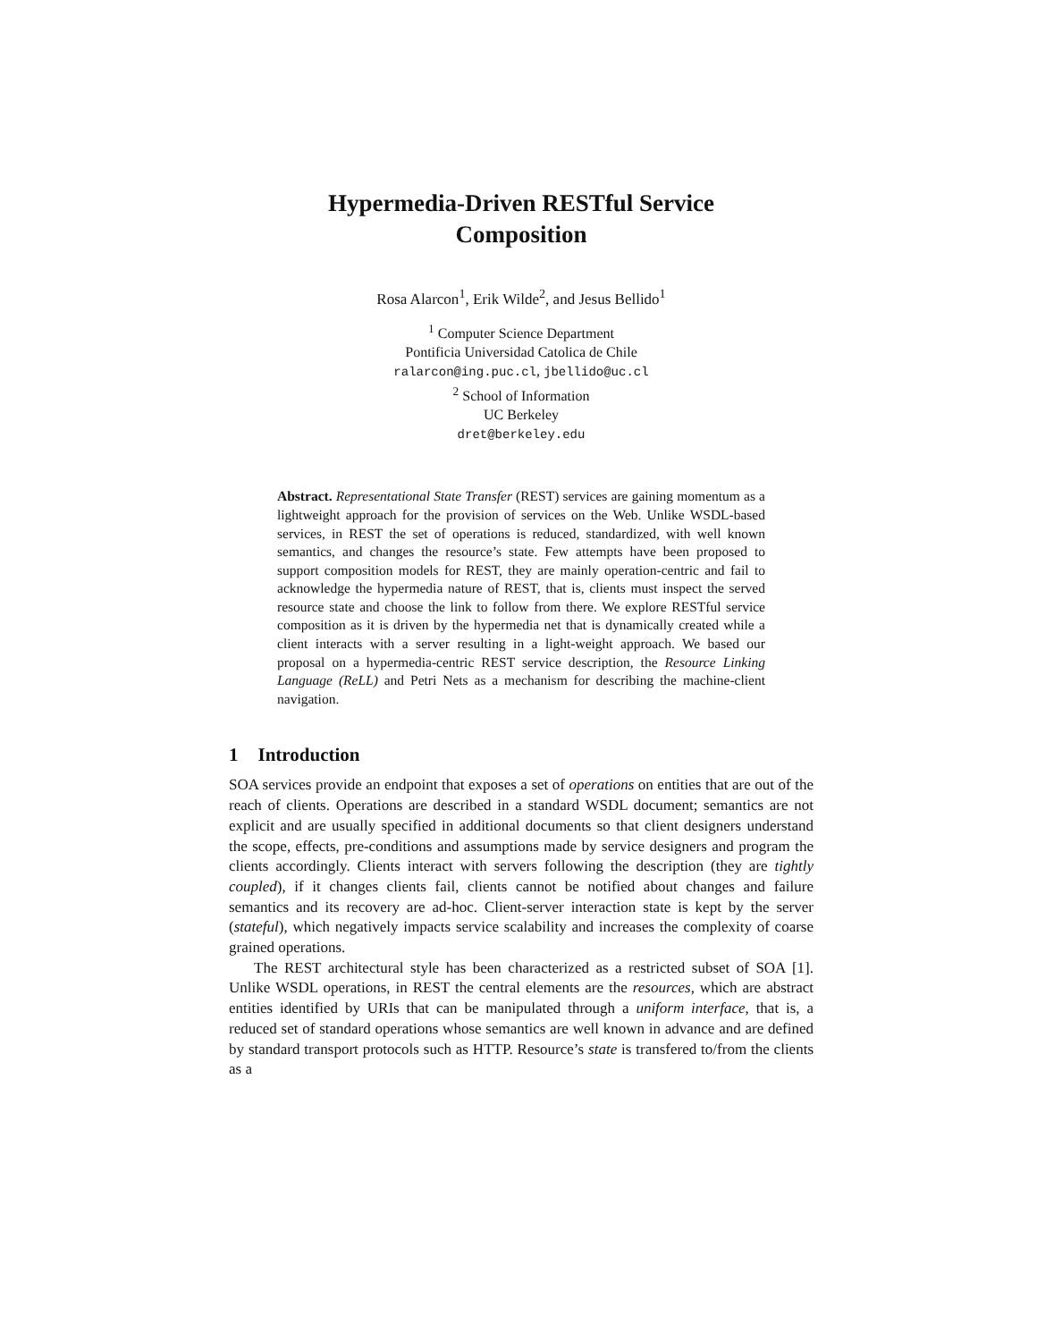Hypermedia-Driven RESTful Service
Composition
Rosa Alarcon<sup>1</sup>, Erik Wilde<sup>2</sup>, and Jesus Bellido<sup>1</sup>
<sup>1</sup> Computer Science Department
Pontificia Universidad Catolica de Chile
ralarcon@ing.puc.cl, jbellido@uc.cl
<sup>2</sup> School of Information
UC Berkeley
dret@berkeley.edu
Abstract. Representational State Transfer (REST) services are gaining momentum as a lightweight approach for the provision of services on the Web. Unlike WSDL-based services, in REST the set of operations is reduced, standardized, with well known semantics, and changes the resource’s state. Few attempts have been proposed to support composition models for REST, they are mainly operation-centric and fail to acknowledge the hypermedia nature of REST, that is, clients must inspect the served resource state and choose the link to follow from there. We explore RESTful service composition as it is driven by the hypermedia net that is dynamically created while a client interacts with a server resulting in a light-weight approach. We based our proposal on a hypermedia-centric REST service description, the Resource Linking Language (ReLL) and Petri Nets as a mechanism for describing the machine-client navigation.
1 Introduction
SOA services provide an endpoint that exposes a set of operations on entities that are out of the reach of clients. Operations are described in a standard WSDL document; semantics are not explicit and are usually specified in additional documents so that client designers understand the scope, effects, pre-conditions and assumptions made by service designers and program the clients accordingly. Clients interact with servers following the description (they are tightly coupled), if it changes clients fail, clients cannot be notified about changes and failure semantics and its recovery are ad-hoc. Client-server interaction state is kept by the server (stateful), which negatively impacts service scalability and increases the complexity of coarse grained operations.
The REST architectural style has been characterized as a restricted subset of SOA [1]. Unlike WSDL operations, in REST the central elements are the resources, which are abstract entities identified by URIs that can be manipulated through a uniform interface, that is, a reduced set of standard operations whose semantics are well known in advance and are defined by standard transport protocols such as HTTP. Resource’s state is transfered to/from the clients as a